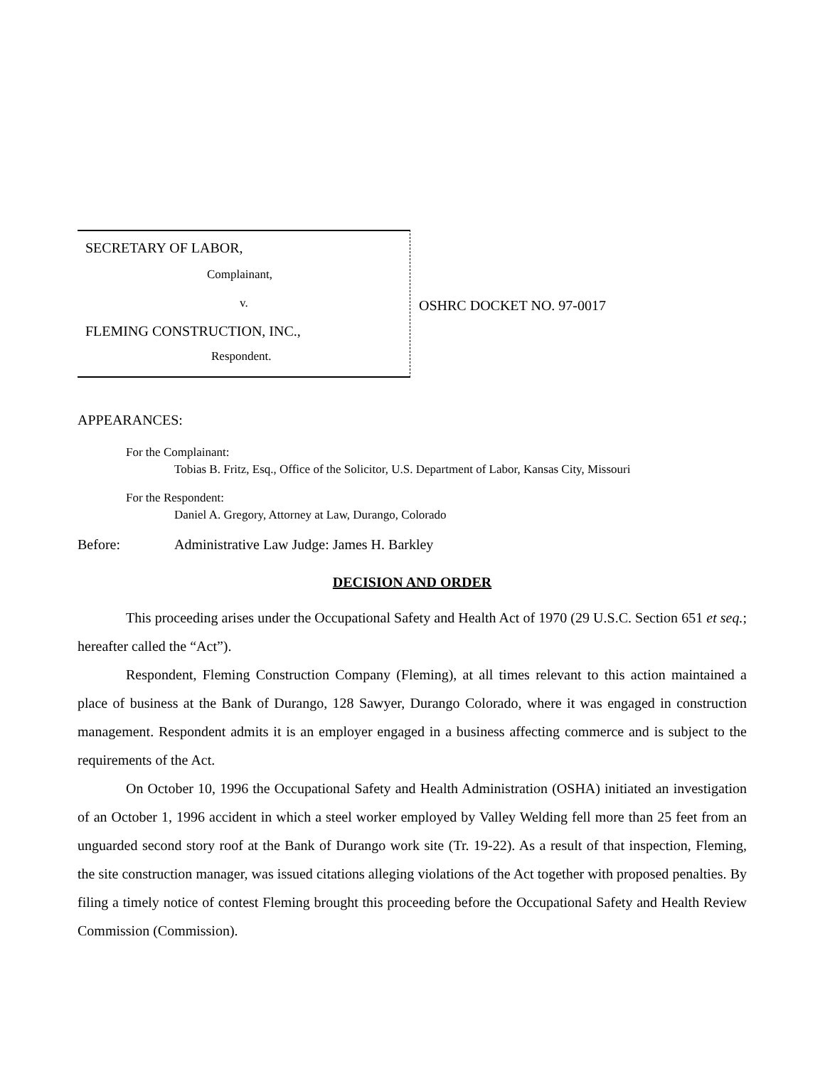SECRETARY OF LABOR,
Complainant,
v.
FLEMING CONSTRUCTION, INC.,
Respondent.
OSHRC DOCKET NO. 97-0017
APPEARANCES:
For the Complainant:
Tobias B. Fritz, Esq., Office of the Solicitor, U.S. Department of Labor, Kansas City, Missouri
For the Respondent:
Daniel A. Gregory, Attorney at Law, Durango, Colorado
Before: Administrative Law Judge: James H. Barkley
DECISION AND ORDER
This proceeding arises under the Occupational Safety and Health Act of 1970 (29 U.S.C. Section 651 et seq.; hereafter called the “Act”).
Respondent, Fleming Construction Company (Fleming), at all times relevant to this action maintained a place of business at the Bank of Durango, 128 Sawyer, Durango Colorado, where it was engaged in construction management. Respondent admits it is an employer engaged in a business affecting commerce and is subject to the requirements of the Act.
On October 10, 1996 the Occupational Safety and Health Administration (OSHA) initiated an investigation of an October 1, 1996 accident in which a steel worker employed by Valley Welding fell more than 25 feet from an unguarded second story roof at the Bank of Durango work site (Tr. 19-22). As a result of that inspection, Fleming, the site construction manager, was issued citations alleging violations of the Act together with proposed penalties. By filing a timely notice of contest Fleming brought this proceeding before the Occupational Safety and Health Review Commission (Commission).